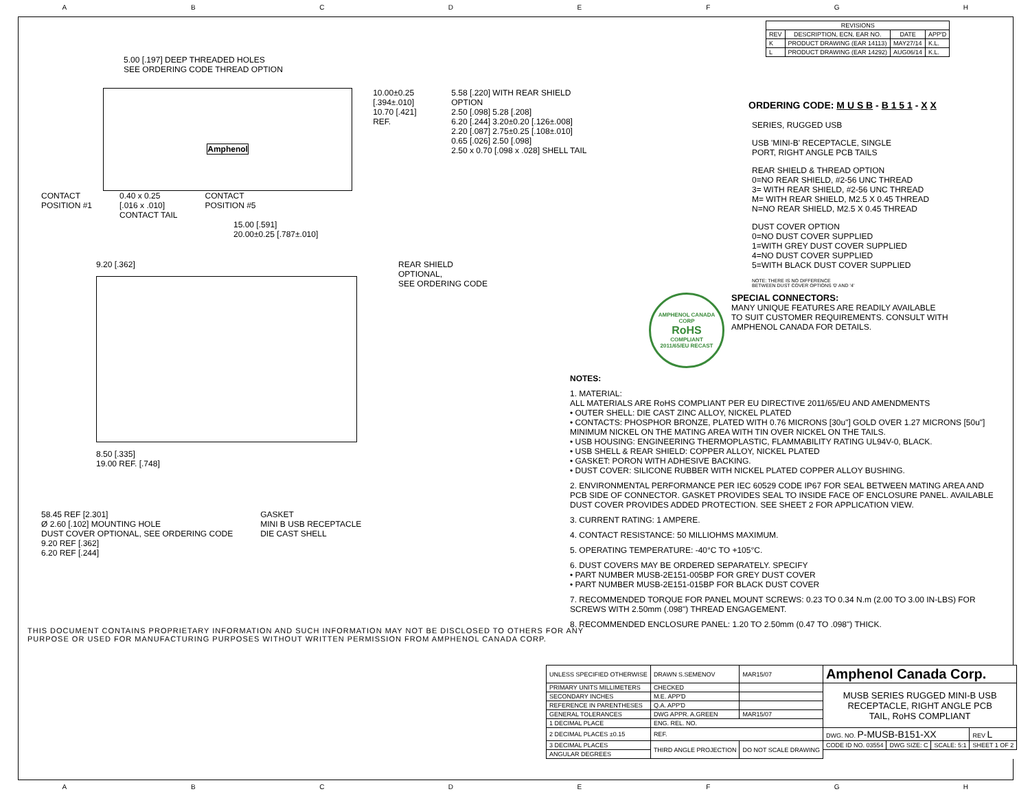ABCDEFGH
5.00 [.197] DEEP THREADED HOLES
SEE ORDERING CODE THREAD OPTION
Amphenol
10.00±0.25
[.394±.010]
10.70 [.421] REF.
5.58 [.220] WITH REAR SHIELD OPTION
2.50 [.098] 5.28 [.208]
6.20 [.244] 3.20±0.20 [.126±.008]
2.20 [.087] 2.75±0.25 [.108±.010]
0.65 [.026] 2.50 [.098]
2.50 x 0.70 [.098 x .028] SHELL TAIL
CONTACT
POSITION #1
0.40 x 0.25
[.016 x .010]
CONTACT TAIL
CONTACT
POSITION #5
15.00 [.591]
20.00±0.25 [.787±.010]
9.20 [.362]
8.50 [.335]
19.00 REF. [.748]
REAR SHIELD
OPTIONAL,
SEE ORDERING CODE
58.45 REF [2.301]
Ø 2.60 [.102] MOUNTING HOLE
DUST COVER OPTIONAL, SEE ORDERING CODE
9.20 REF [.362]
6.20 REF [.244]
GASKET
MINI B USB RECEPTACLE
DIE CAST SHELL
THIS DOCUMENT CONTAINS PROPRIETARY INFORMATION AND SUCH INFORMATION MAY NOT BE DISCLOSED TO OTHERS FOR ANY PURPOSE OR USED FOR MANUFACTURING PURPOSES WITHOUT WRITTEN PERMISSION FROM AMPHENOL CANADA CORP.
| REVISIONS | | | |
| --- | --- | --- | --- |
| REV | DESCRIPTION, ECN, EAR NO. | DATE | APP'D |
| K | PRODUCT DRAWING (EAR 14113) | MAY27/14 | K.L. |
| L | PRODUCT DRAWING (EAR 14292) | AUG06/14 | K.L. |
ORDERING CODE: M U S B - B 1 5 1 - X X
SERIES, RUGGED USB
USB 'MINI-B' RECEPTACLE, SINGLE
PORT, RIGHT ANGLE PCB TAILS
REAR SHIELD & THREAD OPTION
0=NO REAR SHIELD, #2-56 UNC THREAD
3= WITH REAR SHIELD, #2-56 UNC THREAD
M= WITH REAR SHIELD, M2.5 X 0.45 THREAD
N=NO REAR SHIELD, M2.5 X 0.45 THREAD
DUST COVER OPTION
0=NO DUST COVER SUPPLIED
1=WITH GREY DUST COVER SUPPLIED
4=NO DUST COVER SUPPLIED
5=WITH BLACK DUST COVER SUPPLIED
NOTE: THERE IS NO DIFFERENCE
BETWEEN DUST COVER OPTIONS '0' AND '4'
AMPHENOL CANADA CORP
RoHS
COMPLIANT
2011/65/EU RECAST
SPECIAL CONNECTORS:
MANY UNIQUE FEATURES ARE READILY AVAILABLE
TO SUIT CUSTOMER REQUIREMENTS. CONSULT WITH
AMPHENOL CANADA FOR DETAILS.
NOTES:
1. MATERIAL:
ALL MATERIALS ARE RoHS COMPLIANT PER EU DIRECTIVE 2011/65/EU AND AMENDMENTS
• OUTER SHELL: DIE CAST ZINC ALLOY, NICKEL PLATED
• CONTACTS: PHOSPHOR BRONZE, PLATED WITH 0.76 MICRONS [30u"] GOLD OVER 1.27 MICRONS [50u"] MINIMUM NICKEL ON THE MATING AREA WITH TIN OVER NICKEL ON THE TAILS.
• USB HOUSING: ENGINEERING THERMOPLASTIC, FLAMMABILITY RATING UL94V-0, BLACK.
• USB SHELL & REAR SHIELD: COPPER ALLOY, NICKEL PLATED
• GASKET: PORON WITH ADHESIVE BACKING.
• DUST COVER: SILICONE RUBBER WITH NICKEL PLATED COPPER ALLOY BUSHING.
2. ENVIRONMENTAL PERFORMANCE PER IEC 60529 CODE IP67 FOR SEAL BETWEEN MATING AREA AND PCB SIDE OF CONNECTOR. GASKET PROVIDES SEAL TO INSIDE FACE OF ENCLOSURE PANEL. AVAILABLE DUST COVER PROVIDES ADDED PROTECTION. SEE SHEET 2 FOR APPLICATION VIEW.
3. CURRENT RATING: 1 AMPERE.
4. CONTACT RESISTANCE: 50 MILLIOHMS MAXIMUM.
5. OPERATING TEMPERATURE: -40°C TO +105°C.
6. DUST COVERS MAY BE ORDERED SEPARATELY. SPECIFY
• PART NUMBER MUSB-2E151-005BP FOR GREY DUST COVER
• PART NUMBER MUSB-2E151-015BP FOR BLACK DUST COVER
7. RECOMMENDED TORQUE FOR PANEL MOUNT SCREWS: 0.23 TO 0.34 N.m (2.00 TO 3.00 IN-LBS) FOR SCREWS WITH 2.50mm (.098") THREAD ENGAGEMENT.
8. RECOMMENDED ENCLOSURE PANEL: 1.20 TO 2.50mm (0.47 TO .098") THICK.
| UNLESS SPECIFIED OTHERWISE | DRAWN S.SEMENOV | MAR15/07 | Amphenol Canada Corp. | | | |
| PRIMARY UNITS MILLIMETERS | CHECKED | | MUSB SERIES RUGGED MINI-B USB RECEPTACLE, RIGHT ANGLE PCB TAIL, RoHS COMPLIANT | | | |
| SECONDARY INCHES | M.E. APP'D | | | | | |
| REFERENCE IN PARENTHESES | Q.A. APP'D | | | | | |
| GENERAL TOLERANCES | DWG APPR. A.GREEN | MAR15/07 | | | | |
| 1 DECIMAL PLACE | ENG. REL. NO. | | | | | |
| 2 DECIMAL PLACES ±0.15 | REF. | | DWG. NO. P-MUSB-B151-XX | | | REV L |
| 3 DECIMAL PLACES | THIRD ANGLE PROJECTION | DO NOT SCALE DRAWING | CODE ID NO. 03554 | DWG SIZE: C | SCALE: 5:1 | SHEET 1 OF 2 |
| ANGULAR DEGREES | | | | | | |
ABCDEFGH